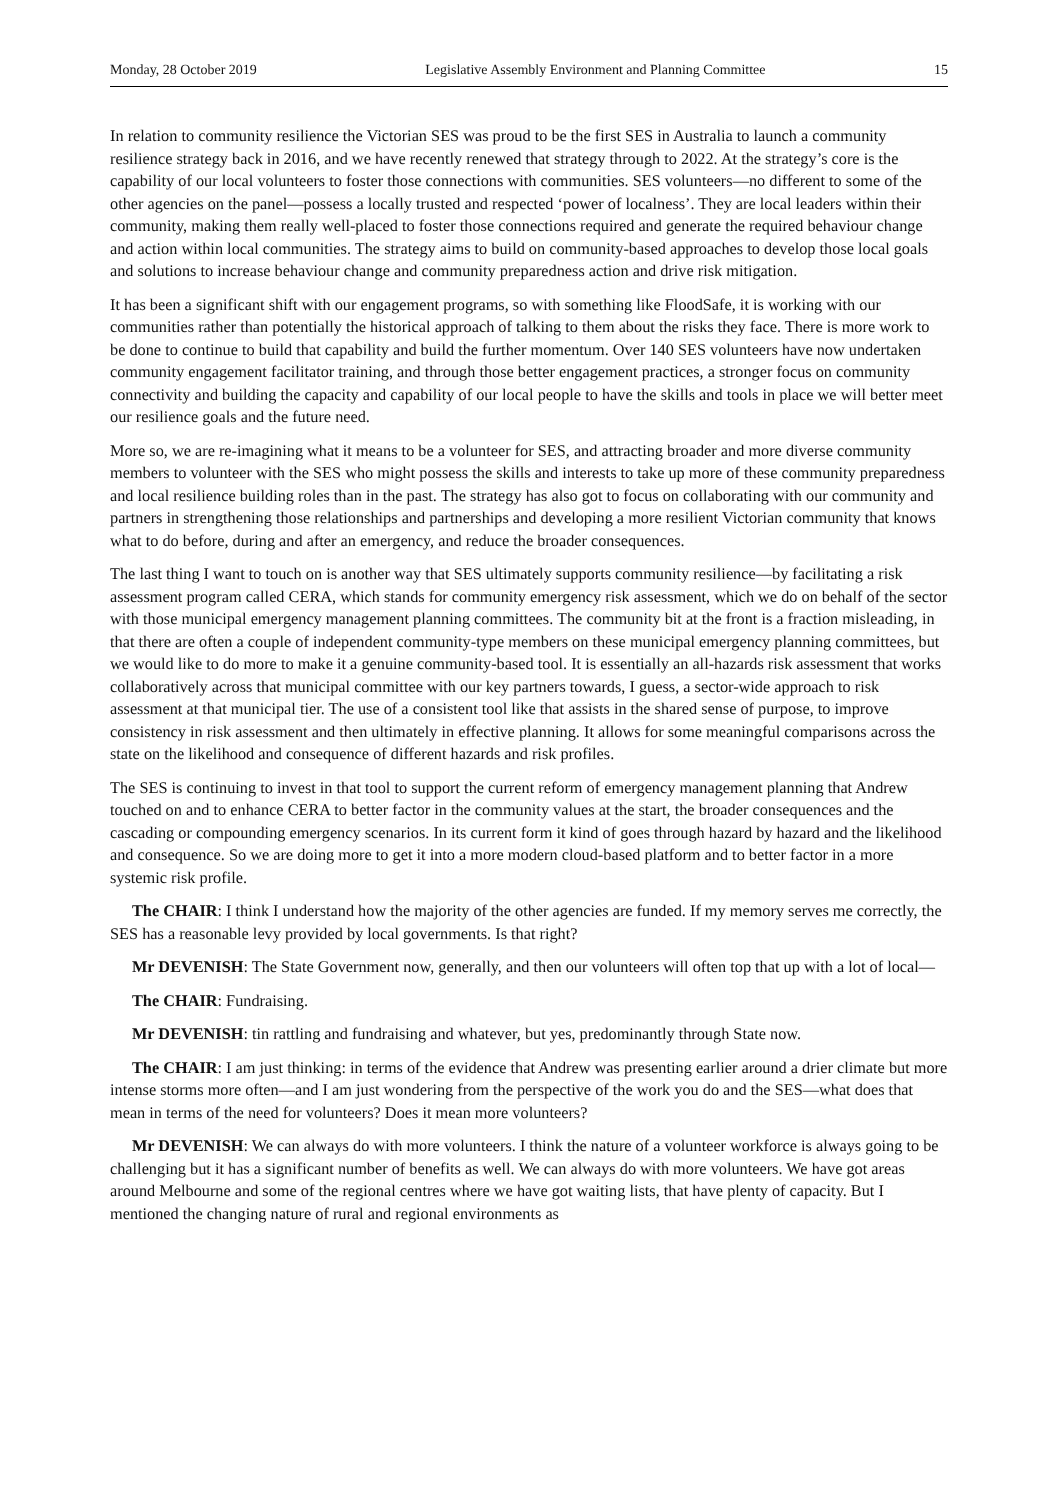Monday, 28 October 2019 Legislative Assembly Environment and Planning Committee 15
In relation to community resilience the Victorian SES was proud to be the first SES in Australia to launch a community resilience strategy back in 2016, and we have recently renewed that strategy through to 2022. At the strategy’s core is the capability of our local volunteers to foster those connections with communities. SES volunteers—no different to some of the other agencies on the panel—possess a locally trusted and respected ‘power of localness’. They are local leaders within their community, making them really well-placed to foster those connections required and generate the required behaviour change and action within local communities. The strategy aims to build on community-based approaches to develop those local goals and solutions to increase behaviour change and community preparedness action and drive risk mitigation.
It has been a significant shift with our engagement programs, so with something like FloodSafe, it is working with our communities rather than potentially the historical approach of talking to them about the risks they face. There is more work to be done to continue to build that capability and build the further momentum. Over 140 SES volunteers have now undertaken community engagement facilitator training, and through those better engagement practices, a stronger focus on community connectivity and building the capacity and capability of our local people to have the skills and tools in place we will better meet our resilience goals and the future need.
More so, we are re-imagining what it means to be a volunteer for SES, and attracting broader and more diverse community members to volunteer with the SES who might possess the skills and interests to take up more of these community preparedness and local resilience building roles than in the past. The strategy has also got to focus on collaborating with our community and partners in strengthening those relationships and partnerships and developing a more resilient Victorian community that knows what to do before, during and after an emergency, and reduce the broader consequences.
The last thing I want to touch on is another way that SES ultimately supports community resilience—by facilitating a risk assessment program called CERA, which stands for community emergency risk assessment, which we do on behalf of the sector with those municipal emergency management planning committees. The community bit at the front is a fraction misleading, in that there are often a couple of independent community-type members on these municipal emergency planning committees, but we would like to do more to make it a genuine community-based tool. It is essentially an all-hazards risk assessment that works collaboratively across that municipal committee with our key partners towards, I guess, a sector-wide approach to risk assessment at that municipal tier. The use of a consistent tool like that assists in the shared sense of purpose, to improve consistency in risk assessment and then ultimately in effective planning. It allows for some meaningful comparisons across the state on the likelihood and consequence of different hazards and risk profiles.
The SES is continuing to invest in that tool to support the current reform of emergency management planning that Andrew touched on and to enhance CERA to better factor in the community values at the start, the broader consequences and the cascading or compounding emergency scenarios. In its current form it kind of goes through hazard by hazard and the likelihood and consequence. So we are doing more to get it into a more modern cloud-based platform and to better factor in a more systemic risk profile.
The CHAIR: I think I understand how the majority of the other agencies are funded. If my memory serves me correctly, the SES has a reasonable levy provided by local governments. Is that right?
Mr DEVENISH: The State Government now, generally, and then our volunteers will often top that up with a lot of local—
The CHAIR: Fundraising.
Mr DEVENISH: tin rattling and fundraising and whatever, but yes, predominantly through State now.
The CHAIR: I am just thinking: in terms of the evidence that Andrew was presenting earlier around a drier climate but more intense storms more often—and I am just wondering from the perspective of the work you do and the SES—what does that mean in terms of the need for volunteers? Does it mean more volunteers?
Mr DEVENISH: We can always do with more volunteers. I think the nature of a volunteer workforce is always going to be challenging but it has a significant number of benefits as well. We can always do with more volunteers. We have got areas around Melbourne and some of the regional centres where we have got waiting lists, that have plenty of capacity. But I mentioned the changing nature of rural and regional environments as